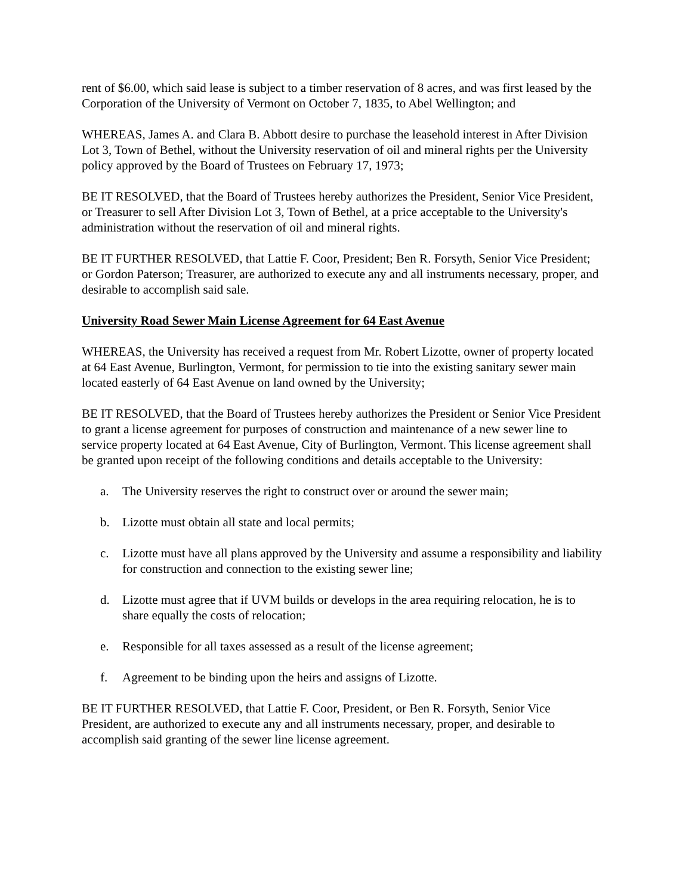rent of $6.00, which said lease is subject to a timber reservation of 8 acres, and was first leased by the Corporation of the University of Vermont on October 7, 1835, to Abel Wellington; and
WHEREAS, James A. and Clara B. Abbott desire to purchase the leasehold interest in After Division Lot 3, Town of Bethel, without the University reservation of oil and mineral rights per the University policy approved by the Board of Trustees on February 17, 1973;
BE IT RESOLVED, that the Board of Trustees hereby authorizes the President, Senior Vice President, or Treasurer to sell After Division Lot 3, Town of Bethel, at a price acceptable to the University's administration without the reservation of oil and mineral rights.
BE IT FURTHER RESOLVED, that Lattie F. Coor, President; Ben R. Forsyth, Senior Vice President; or Gordon Paterson; Treasurer, are authorized to execute any and all instruments necessary, proper, and desirable to accomplish said sale.
University Road Sewer Main License Agreement for 64 East Avenue
WHEREAS, the University has received a request from Mr. Robert Lizotte, owner of property located at 64 East Avenue, Burlington, Vermont, for permission to tie into the existing sanitary sewer main located easterly of 64 East Avenue on land owned by the University;
BE IT RESOLVED, that the Board of Trustees hereby authorizes the President or Senior Vice President to grant a license agreement for purposes of construction and maintenance of a new sewer line to service property located at 64 East Avenue, City of Burlington, Vermont. This license agreement shall be granted upon receipt of the following conditions and details acceptable to the University:
a. The University reserves the right to construct over or around the sewer main;
b. Lizotte must obtain all state and local permits;
c. Lizotte must have all plans approved by the University and assume a responsibility and liability for construction and connection to the existing sewer line;
d. Lizotte must agree that if UVM builds or develops in the area requiring relocation, he is to share equally the costs of relocation;
e. Responsible for all taxes assessed as a result of the license agreement;
f. Agreement to be binding upon the heirs and assigns of Lizotte.
BE IT FURTHER RESOLVED, that Lattie F. Coor, President, or Ben R. Forsyth, Senior Vice President, are authorized to execute any and all instruments necessary, proper, and desirable to accomplish said granting of the sewer line license agreement.